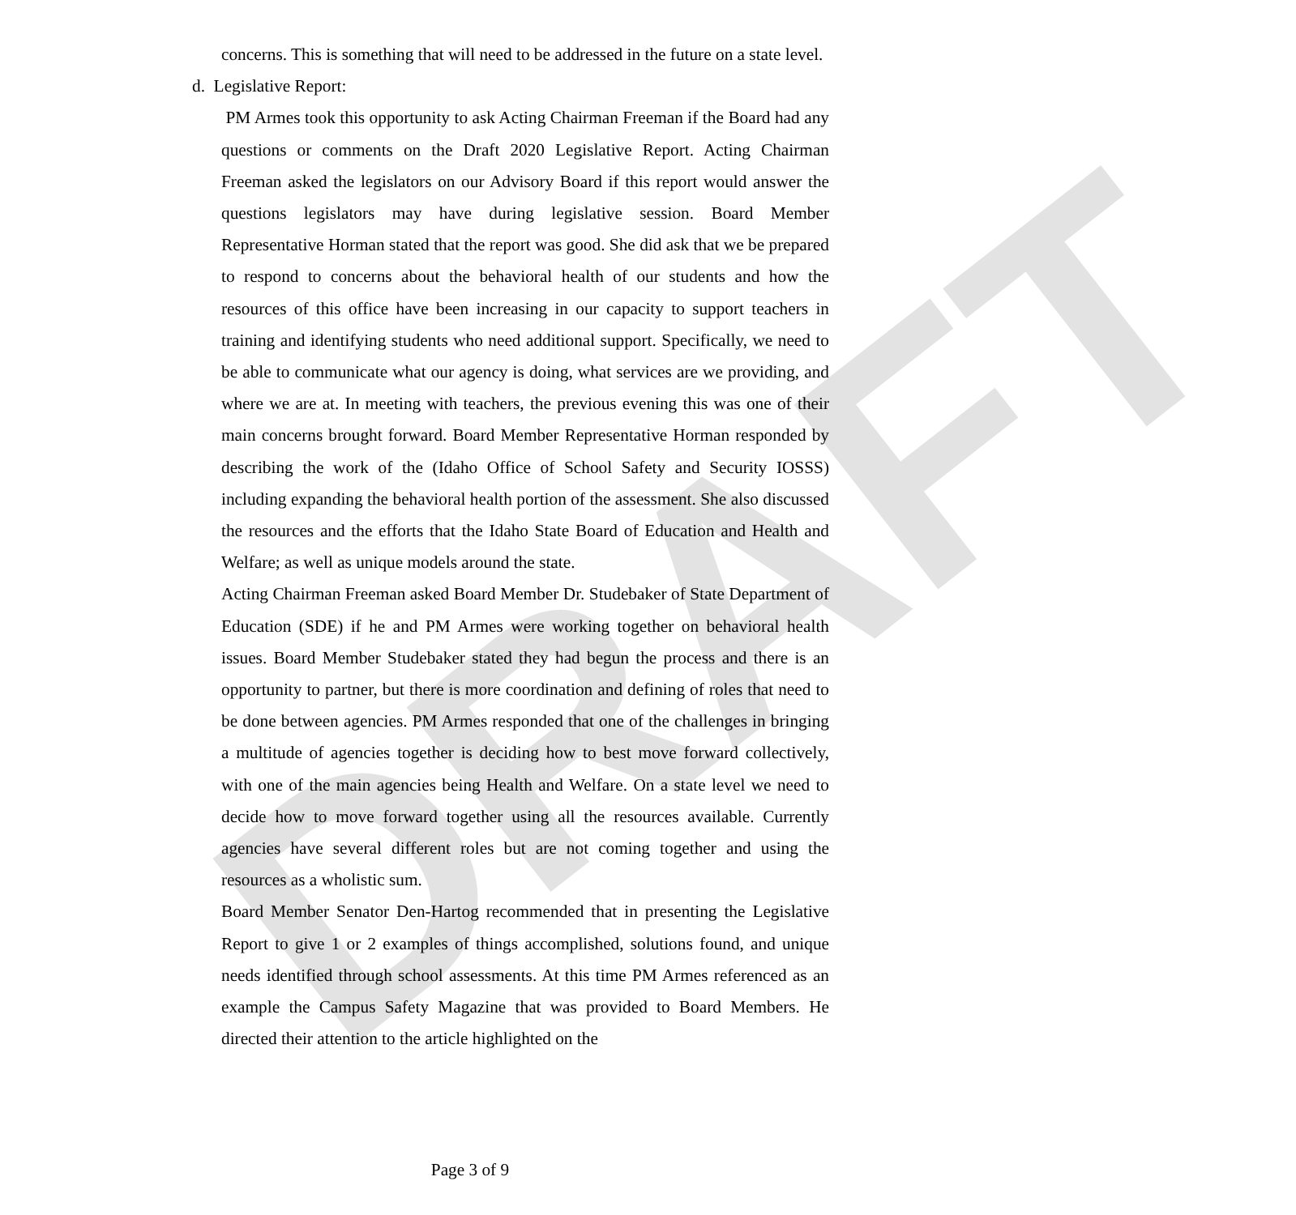DRAFT
concerns. This is something that will need to be addressed in the future on a state level.
d. Legislative Report:
PM Armes took this opportunity to ask Acting Chairman Freeman if the Board had any questions or comments on the Draft 2020 Legislative Report. Acting Chairman Freeman asked the legislators on our Advisory Board if this report would answer the questions legislators may have during legislative session. Board Member Representative Horman stated that the report was good. She did ask that we be prepared to respond to concerns about the behavioral health of our students and how the resources of this office have been increasing in our capacity to support teachers in training and identifying students who need additional support. Specifically, we need to be able to communicate what our agency is doing, what services are we providing, and where we are at. In meeting with teachers, the previous evening this was one of their main concerns brought forward. Board Member Representative Horman responded by describing the work of the (Idaho Office of School Safety and Security IOSSS) including expanding the behavioral health portion of the assessment. She also discussed the resources and the efforts that the Idaho State Board of Education and Health and Welfare; as well as unique models around the state.
Acting Chairman Freeman asked Board Member Dr. Studebaker of State Department of Education (SDE) if he and PM Armes were working together on behavioral health issues. Board Member Studebaker stated they had begun the process and there is an opportunity to partner, but there is more coordination and defining of roles that need to be done between agencies. PM Armes responded that one of the challenges in bringing a multitude of agencies together is deciding how to best move forward collectively, with one of the main agencies being Health and Welfare. On a state level we need to decide how to move forward together using all the resources available. Currently agencies have several different roles but are not coming together and using the resources as a wholistic sum.
Board Member Senator Den-Hartog recommended that in presenting the Legislative Report to give 1 or 2 examples of things accomplished, solutions found, and unique needs identified through school assessments. At this time PM Armes referenced as an example the Campus Safety Magazine that was provided to Board Members. He directed their attention to the article highlighted on the
Page 3 of 9